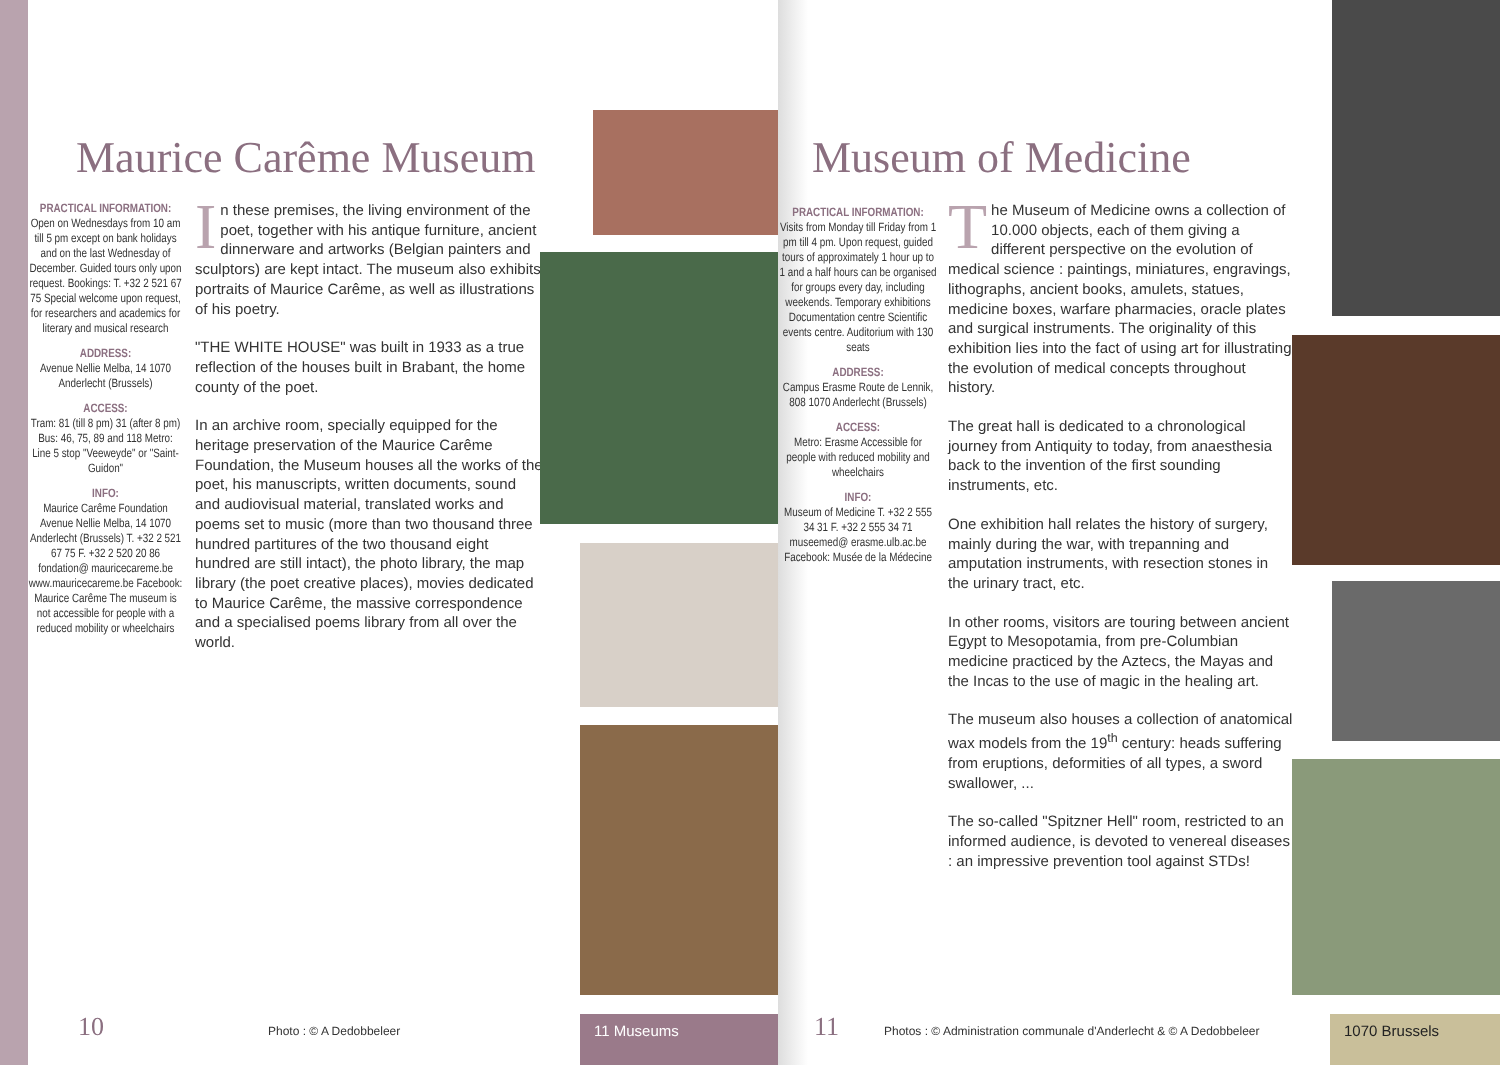Maurice Carême Museum
PRACTICAL INFORMATION:
Open on Wednesdays from 10 am till 5 pm except on bank holidays and on the last Wednesday of December. Guided tours only upon request. Bookings: T. +32 2 521 67 75 Special welcome upon request, for researchers and academics for literary and musical research
ADDRESS:
Avenue Nellie Melba, 14 1070 Anderlecht (Brussels)
ACCESS:
Tram: 81 (till 8 pm) 31 (after 8 pm) Bus: 46, 75, 89 and 118 Metro: Line 5 stop "Veeweyde" or "Saint-Guidon"
INFO:
Maurice Carême Foundation Avenue Nellie Melba, 14 1070 Anderlecht (Brussels) T. +32 2 521 67 75 F. +32 2 520 20 86 fondation@ mauricecareme.be www.mauricecareme.be Facebook: Maurice Carême The museum is not accessible for people with a reduced mobility or wheelchairs
In these premises, the living environment of the poet, together with his antique furniture, ancient dinnerware and artworks (Belgian painters and sculptors) are kept intact. The museum also exhibits portraits of Maurice Carême, as well as illustrations of his poetry.
"THE WHITE HOUSE" was built in 1933 as a true reflection of the houses built in Brabant, the home county of the poet.
In an archive room, specially equipped for the heritage preservation of the Maurice Carême Foundation, the Museum houses all the works of the poet, his manuscripts, written documents, sound and audiovisual material, translated works and poems set to music (more than two thousand three hundred partitures of the two thousand eight hundred are still intact), the photo library, the map library (the poet creative places), movies dedicated to Maurice Carême, the massive correspondence and a specialised poems library from all over the world.
10 Photo : © A Dedobbeleer 11 Museums
Museum of Medicine
PRACTICAL INFORMATION:
Visits from Monday till Friday from 1 pm till 4 pm. Upon request, guided tours of approximately 1 hour up to 1 and a half hours can be organised for groups every day, including weekends. Temporary exhibitions Documentation centre Scientific events centre. Auditorium with 130 seats
ADDRESS:
Campus Erasme Route de Lennik, 808 1070 Anderlecht (Brussels)
ACCESS:
Metro: Erasme Accessible for people with reduced mobility and wheelchairs
INFO:
Museum of Medicine T. +32 2 555 34 31 F. +32 2 555 34 71 museemed@ erasme.ulb.ac.be Facebook: Musée de la Médecine
The Museum of Medicine owns a collection of 10.000 objects, each of them giving a different perspective on the evolution of medical science : paintings, miniatures, engravings, lithographs, ancient books, amulets, statues, medicine boxes, warfare pharmacies, oracle plates and surgical instruments. The originality of this exhibition lies into the fact of using art for illustrating the evolution of medical concepts throughout history.
The great hall is dedicated to a chronological journey from Antiquity to today, from anaesthesia back to the invention of the first sounding instruments, etc.
One exhibition hall relates the history of surgery, mainly during the war, with trepanning and amputation instruments, with resection stones in the urinary tract, etc.
In other rooms, visitors are touring between ancient Egypt to Mesopotamia, from pre-Columbian medicine practiced by the Aztecs, the Mayas and the Incas to the use of magic in the healing art.
The museum also houses a collection of anatomical wax models from the 19<sup>th</sup> century: heads suffering from eruptions, deformities of all types, a sword swallower, ...
The so-called "Spitzner Hell" room, restricted to an informed audience, is devoted to venereal diseases : an impressive prevention tool against STDs!
11
Photos : © Administration communale d'Anderlecht & © A Dedobbeleer
1070 Brussels